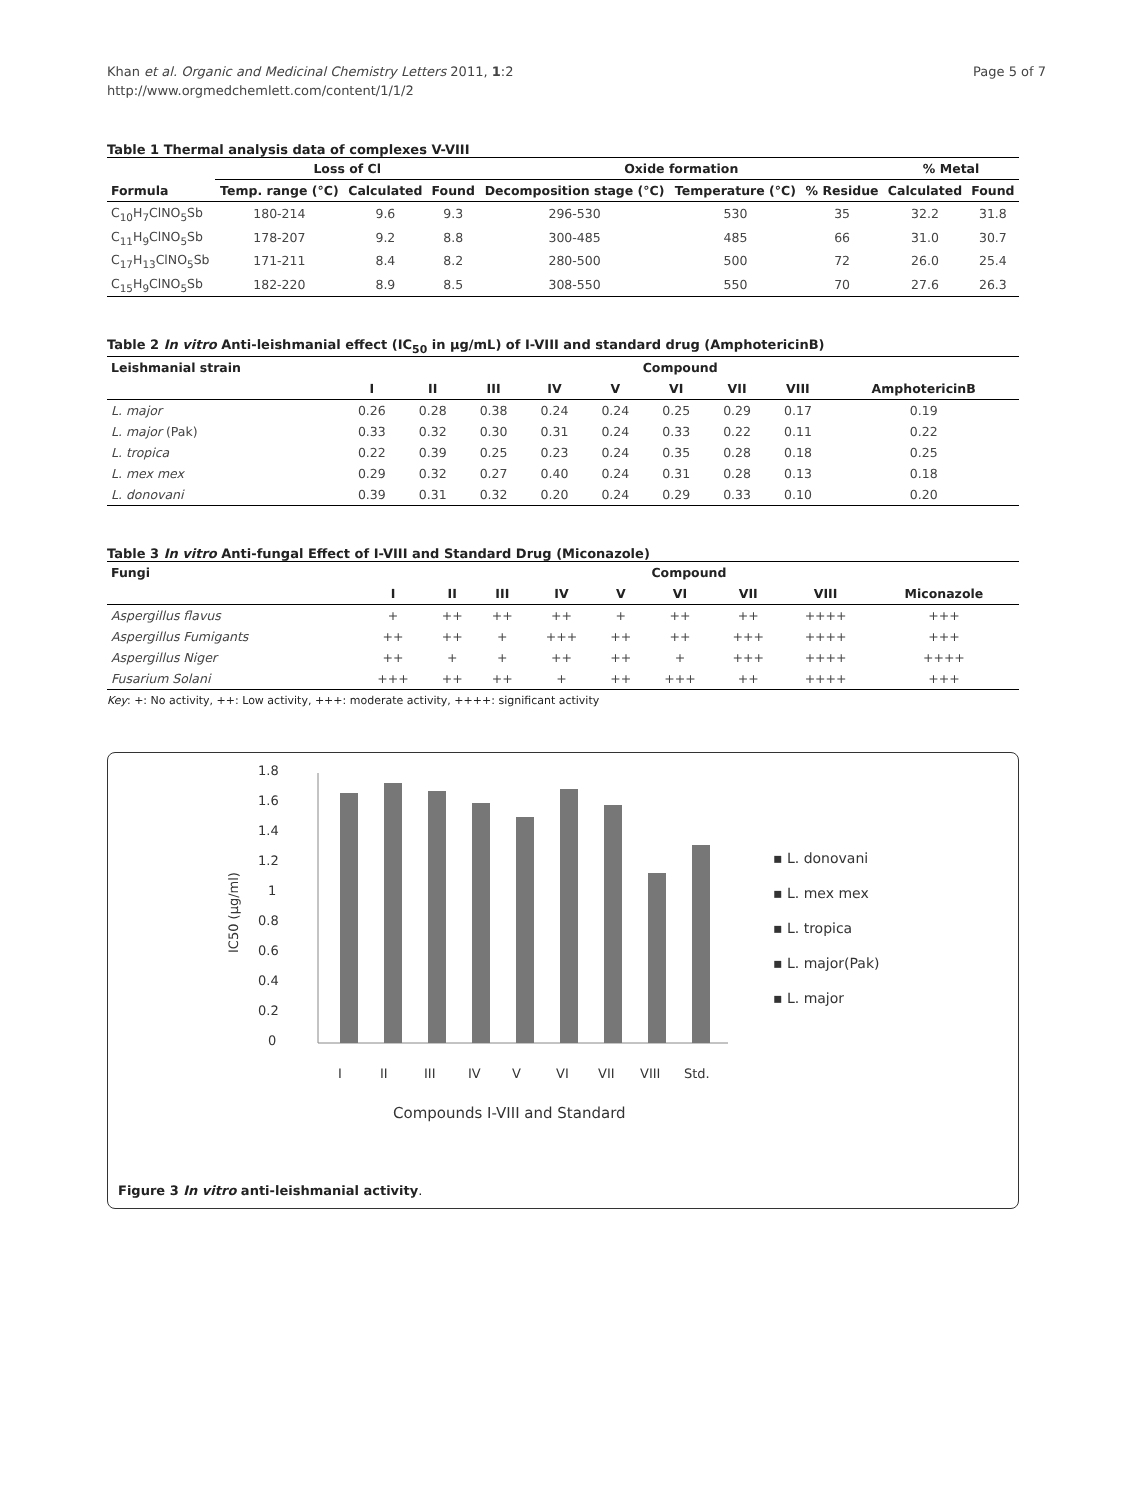Khan et al. Organic and Medicinal Chemistry Letters 2011, 1:2
http://www.orgmedchemlett.com/content/1/1/2
Page 5 of 7
Table 1 Thermal analysis data of complexes V-VIII
| | Loss of Cl | | | Oxide formation | | | % Metal | |
| --- | --- | --- | --- | --- | --- | --- | --- | --- |
| Formula | Temp. range (°C) | Calculated | Found | Decomposition stage (°C) | Temperature (°C) | % Residue | Calculated | Found |
| C<sub>10</sub>H<sub>7</sub>ClNO<sub>5</sub>Sb | 180-214 | 9.6 | 9.3 | 296-530 | 530 | 35 | 32.2 | 31.8 |
| C<sub>11</sub>H<sub>9</sub>ClNO<sub>5</sub>Sb | 178-207 | 9.2 | 8.8 | 300-485 | 485 | 66 | 31.0 | 30.7 |
| C<sub>17</sub>H<sub>13</sub>ClNO<sub>5</sub>Sb | 171-211 | 8.4 | 8.2 | 280-500 | 500 | 72 | 26.0 | 25.4 |
| C<sub>15</sub>H<sub>9</sub>ClNO<sub>5</sub>Sb | 182-220 | 8.9 | 8.5 | 308-550 | 550 | 70 | 27.6 | 26.3 |
Table 2 In vitro Anti-leishmanial effect (IC<sub>50</sub> in µg/mL) of I-VIII and standard drug (AmphotericinB)
| Leishmanial strain | Compound | | | | | | | | |
| --- | --- | --- | --- | --- | --- | --- | --- | --- | --- |
| | I | II | III | IV | V | VI | VII | VIII | AmphotericinB |
| L. major | 0.26 | 0.28 | 0.38 | 0.24 | 0.24 | 0.25 | 0.29 | 0.17 | 0.19 |
| L. major (Pak) | 0.33 | 0.32 | 0.30 | 0.31 | 0.24 | 0.33 | 0.22 | 0.11 | 0.22 |
| L. tropica | 0.22 | 0.39 | 0.25 | 0.23 | 0.24 | 0.35 | 0.28 | 0.18 | 0.25 |
| L. mex mex | 0.29 | 0.32 | 0.27 | 0.40 | 0.24 | 0.31 | 0.28 | 0.13 | 0.18 |
| L. donovani | 0.39 | 0.31 | 0.32 | 0.20 | 0.24 | 0.29 | 0.33 | 0.10 | 0.20 |
Table 3 In vitro Anti-fungal Effect of I-VIII and Standard Drug (Miconazole)
| Fungi | Compound | | | | | | | | |
| --- | --- | --- | --- | --- | --- | --- | --- | --- | --- |
| | I | II | III | IV | V | VI | VII | VIII | Miconazole |
| Aspergillus flavus | + | ++ | ++ | ++ | + | ++ | ++ | ++++ | +++ |
| Aspergillus Fumigants | ++ | ++ | + | +++ | ++ | ++ | +++ | ++++ | +++ |
| Aspergillus Niger | ++ | + | + | ++ | ++ | + | +++ | ++++ | ++++ |
| Fusarium Solani | +++ | ++ | ++ | + | ++ | +++ | ++ | ++++ | +++ |
Key: +: No activity, ++: Low activity, +++: moderate activity, ++++: significant activity
1.8
1.6
1.4
1.2
1
0.8
0.6
0.4
0.2
0
IC50 (µg/ml)
I
II
III
IV
V
VI
VII
VIII
Std.
Compounds I-VIII and Standard
▪ L. donovani
▪ L. mex mex
▪ L. tropica
▪ L. major(Pak)
▪ L. major
Figure 3 In vitro anti-leishmanial activity.